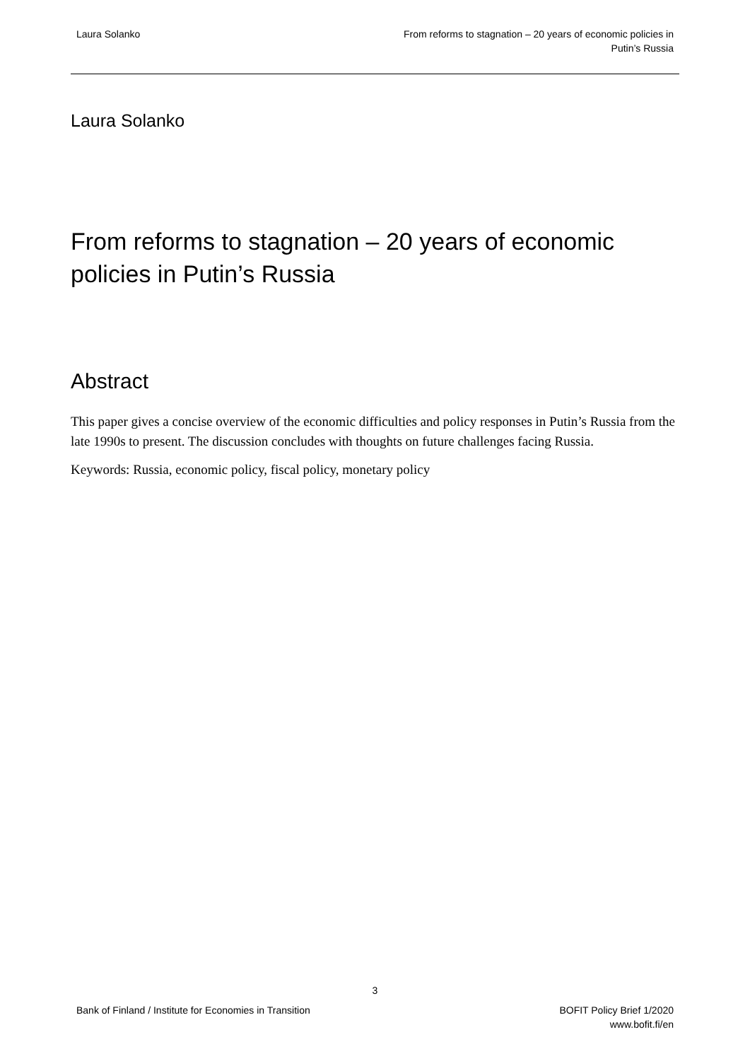Laura Solanko From reforms to stagnation – 20 years of economic policies in
Putin’s Russia
Laura Solanko
From reforms to stagnation – 20 years of economic policies in Putin’s Russia
Abstract
This paper gives a concise overview of the economic difficulties and policy responses in Putin’s Russia from the late 1990s to present. The discussion concludes with thoughts on future challenges facing Russia.
Keywords: Russia, economic policy, fiscal policy, monetary policy
3
Bank of Finland / Institute for Economies in Transition
BOFIT Policy Brief 1/2020
www.bofit.fi/en